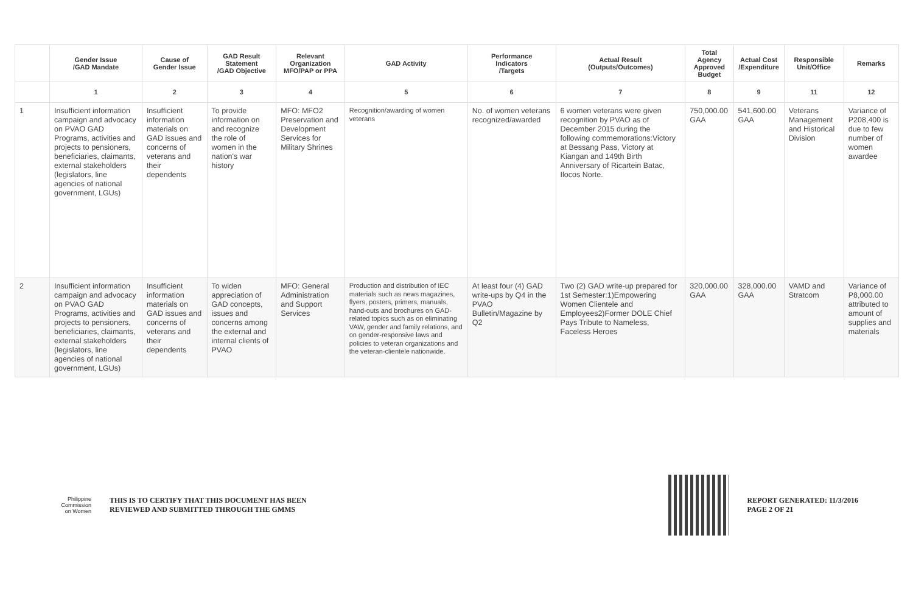| | Gender Issue /GAD Mandate | Cause of Gender Issue | GAD Result Statement /GAD Objective | Relevant Organization MFO/PAP or PPA | GAD Activity | Performance Indicators /Targets | Actual Result (Outputs/Outcomes) | Total Agency Approved Budget | Actual Cost /Expenditure | Responsible Unit/Office | Remarks |
| --- | --- | --- | --- | --- | --- | --- | --- | --- | --- | --- | --- |
| | 1 | 2 | 3 | 4 | 5 | 6 | 7 | 8 | 9 | 11 | 12 |
| 1 | Insufficient information campaign and advocacy on PVAO GAD Programs, activities and projects to pensioners, beneficiaries, claimants, external stakeholders (legislators, line agencies of national government, LGUs) | Insufficient information materials on GAD issues and concerns of veterans and their dependents | To provide information on and recognize the role of women in the nation's war history | MFO: MFO2 Preservation and Development Services for Military Shrines | Recognition/awarding of women veterans | No. of women veterans recognized/awarded | 6 women veterans were given recognition by PVAO as of December 2015 during the following commemorations:Victory at Bessang Pass, Victory at Kiangan and 149th Birth Anniversary of Ricartein Batac, Ilocos Norte. | 750,000.00 GAA | 541,600.00 GAA | Veterans Management and Historical Division | Variance of P208,400 is due to few number of women awardee |
| 2 | Insufficient information campaign and advocacy on PVAO GAD Programs, activities and projects to pensioners, beneficiaries, claimants, external stakeholders (legislators, line agencies of national government, LGUs) | Insufficient information materials on GAD issues and concerns of veterans and their dependents | To widen appreciation of GAD concepts, issues and concerns among the external and internal clients of PVAO | MFO: General Administration and Support Services | Production and distribution of IEC materials such as news magazines, flyers, posters, primers, manuals, hand-outs and brochures on GAD-related topics such as on eliminating VAW, gender and family relations, and on gender-responsive laws and policies to veteran organizations and the veteran-clientele nationwide. | At least four (4) GAD write-ups by Q4 in the PVAO Bulletin/Magazine by Q2 | Two (2) GAD write-up prepared for 1st Semester:1)Empowering Women Clientele and Employees2)Former DOLE Chief Pays Tribute to Nameless, Faceless Heroes | 320,000.00 GAA | 328,000.00 GAA | VAMD and Stratcom | Variance of P8,000.00 attributed to amount of supplies and materials |
Philippine
Commission
on Women
THIS IS TO CERTIFY THAT THIS DOCUMENT HAS BEEN
REVIEWED AND SUBMITTED THROUGH THE GMMS
REPORT GENERATED: 11/3/2016
PAGE 2 OF 21